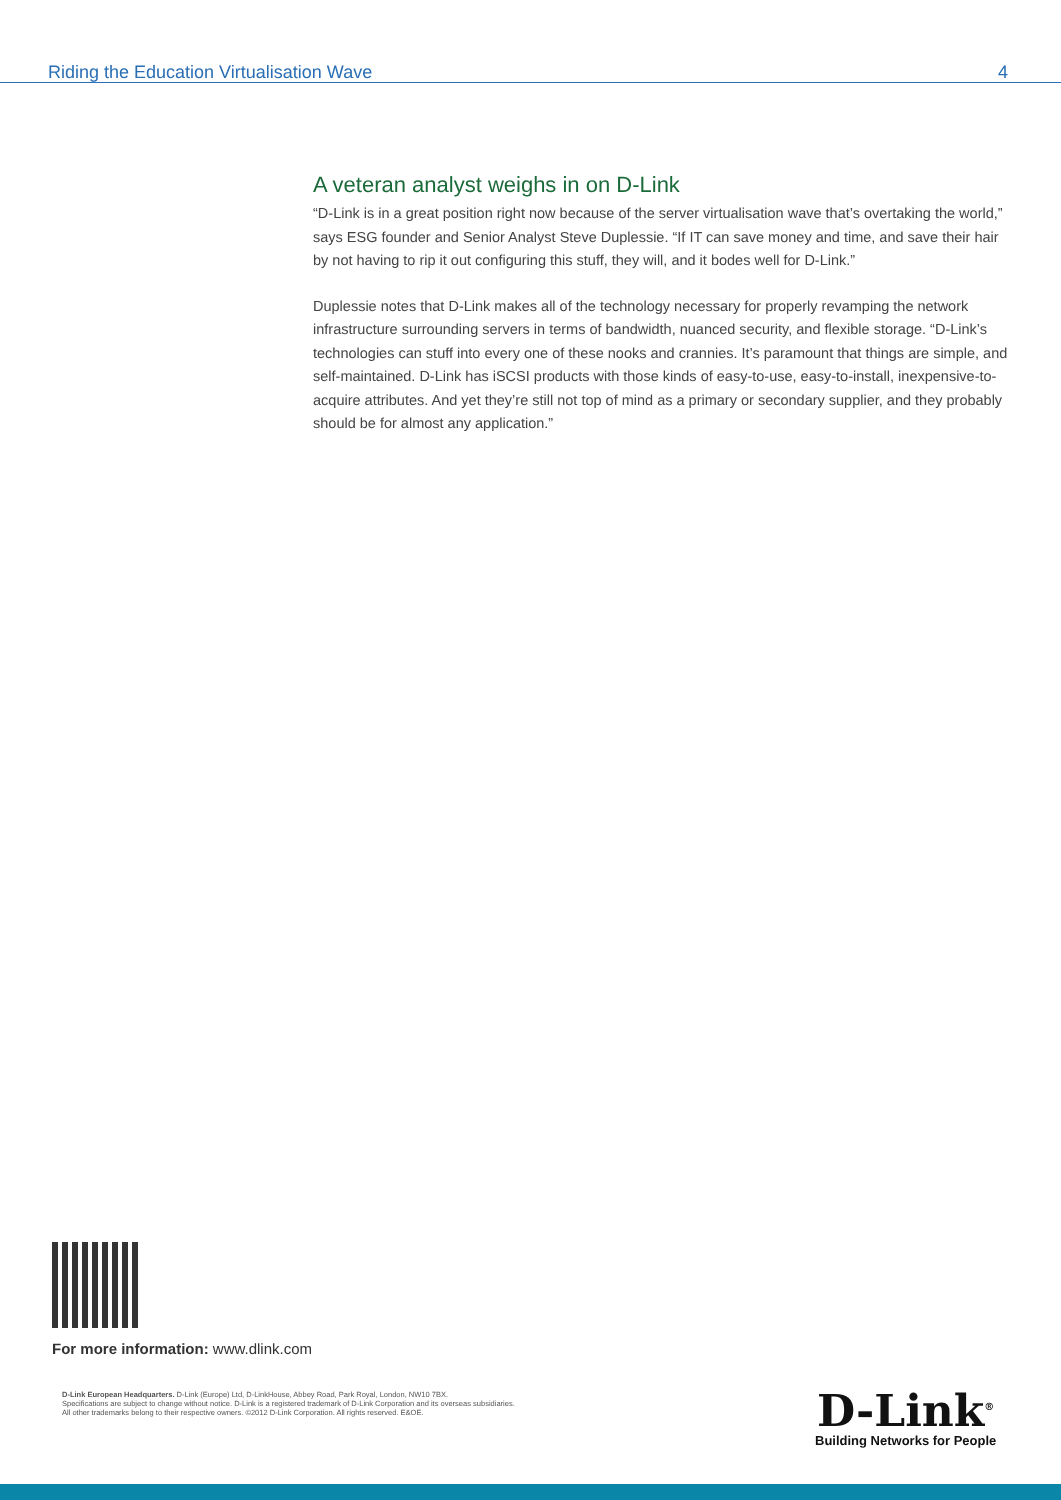Riding the Education Virtualisation Wave 4
A veteran analyst weighs in on D-Link
“D-Link is in a great position right now because of the server virtualisation wave that’s overtaking the world,” says ESG founder and Senior Analyst Steve Duplessie. “If IT can save money and time, and save their hair by not having to rip it out configuring this stuff, they will, and it bodes well for D-Link.”
Duplessie notes that D-Link makes all of the technology necessary for properly revamping the network infrastructure surrounding servers in terms of bandwidth, nuanced security, and flexible storage. “D-Link’s technologies can stuff into every one of these nooks and crannies. It’s paramount that things are simple, and self-maintained. D-Link has iSCSI products with those kinds of easy-to-use, easy-to-install, inexpensive-to-acquire attributes. And yet they’re still not top of mind as a primary or secondary supplier, and they probably should be for almost any application.”
For more information: www.dlink.com
D-Link European Headquarters. D-Link (Europe) Ltd, D-LinkHouse, Abbey Road, Park Royal, London, NW10 7BX.
Specifications are subject to change without notice. D-Link is a registered trademark of D-Link Corporation and its overseas subsidiaries.
All other trademarks belong to their respective owners. ©2012 D-Link Corporation. All rights reserved. E&OE.
D-Link<sup>®</sup>
Building Networks for People